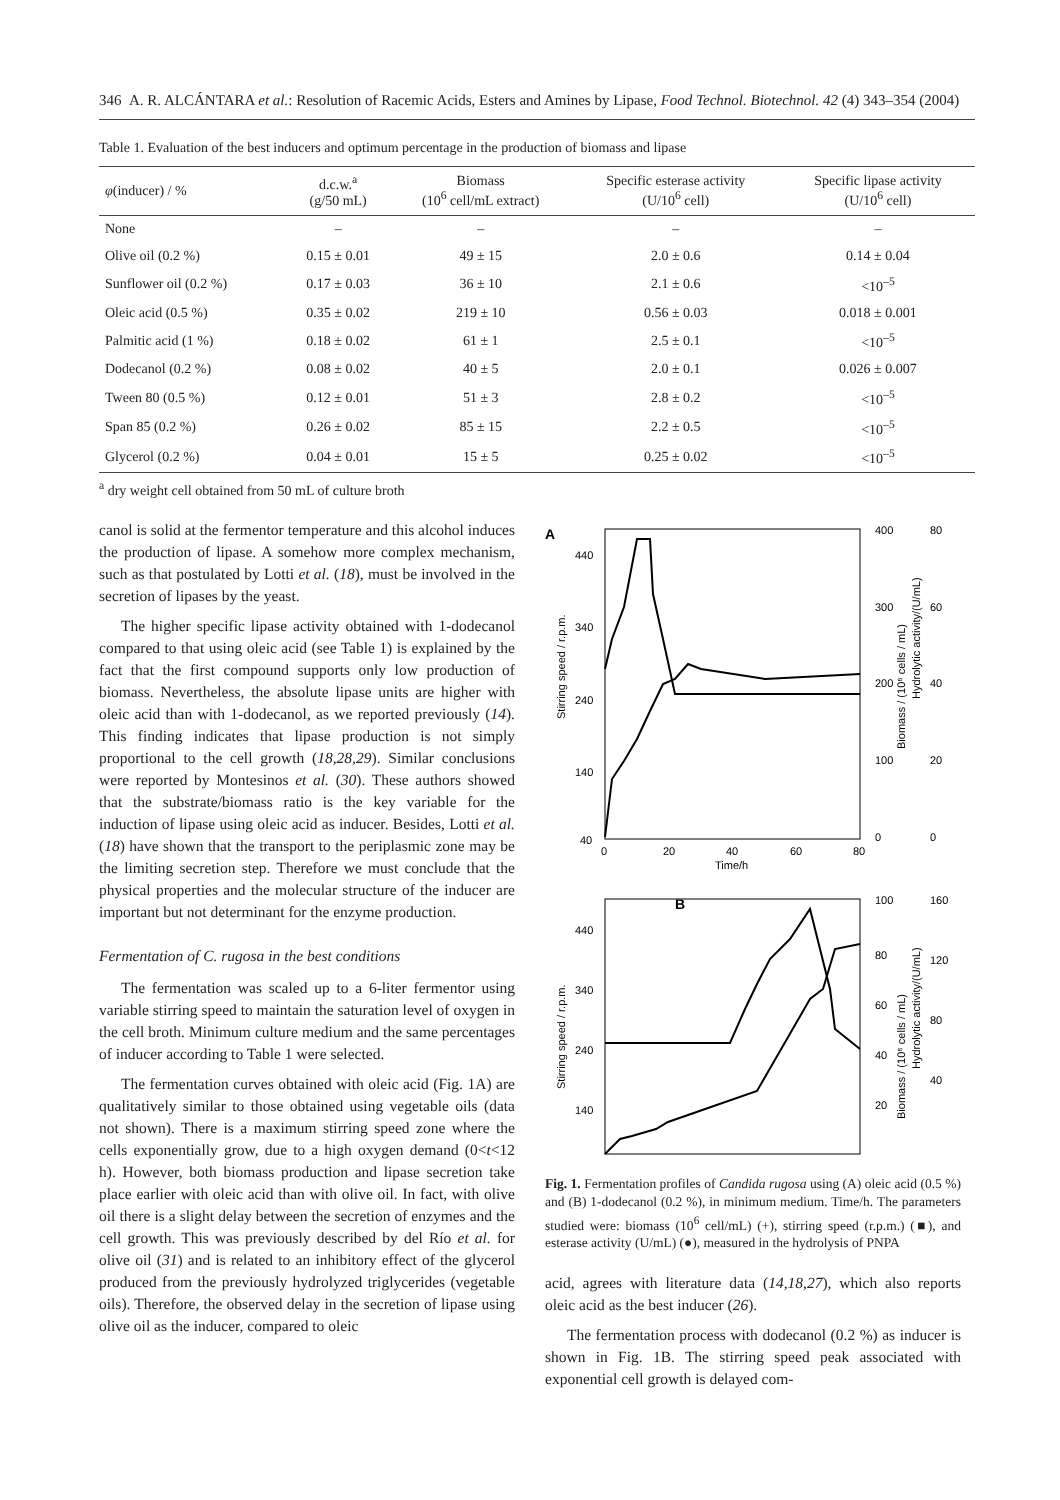346 A. R. ALCÁNTARA et al.: Resolution of Racemic Acids, Esters and Amines by Lipase, Food Technol. Biotechnol. 42 (4) 343–354 (2004)
Table 1. Evaluation of the best inducers and optimum percentage in the production of biomass and lipase
| φ (inducer) / % | d.c.w.<sup>a</sup> (g/50 mL) | Biomass (10<sup>6</sup> cell/mL extract) | Specific esterase activity (U/10<sup>6</sup> cell) | Specific lipase activity (U/10<sup>6</sup> cell) |
| --- | --- | --- | --- | --- |
| None | – | – | – | – |
| Olive oil (0.2 %) | 0.15 ± 0.01 | 49 ± 15 | 2.0 ± 0.6 | 0.14 ± 0.04 |
| Sunflower oil (0.2 %) | 0.17 ± 0.03 | 36 ± 10 | 2.1 ± 0.6 | <10<sup>–5</sup> |
| Oleic acid (0.5 %) | 0.35 ± 0.02 | 219 ± 10 | 0.56 ± 0.03 | 0.018 ± 0.001 |
| Palmitic acid (1 %) | 0.18 ± 0.02 | 61 ± 1 | 2.5 ± 0.1 | <10<sup>–5</sup> |
| Dodecanol (0.2 %) | 0.08 ± 0.02 | 40 ± 5 | 2.0 ± 0.1 | 0.026 ± 0.007 |
| Tween 80 (0.5 %) | 0.12 ± 0.01 | 51 ± 3 | 2.8 ± 0.2 | <10<sup>–5</sup> |
| Span 85 (0.2 %) | 0.26 ± 0.02 | 85 ± 15 | 2.2 ± 0.5 | <10<sup>–5</sup> |
| Glycerol (0.2 %) | 0.04 ± 0.01 | 15 ± 5 | 0.25 ± 0.02 | <10<sup>–5</sup> |
<sup>a</sup> dry weight cell obtained from 50 mL of culture broth
canol is solid at the fermentor temperature and this alcohol induces the production of lipase. A somehow more complex mechanism, such as that postulated by Lotti et al. (18), must be involved in the secretion of lipases by the yeast.
The higher specific lipase activity obtained with 1-dodecanol compared to that using oleic acid (see Table 1) is explained by the fact that the first compound supports only low production of biomass. Nevertheless, the absolute lipase units are higher with oleic acid than with 1-dodecanol, as we reported previously (14). This finding indicates that lipase production is not simply proportional to the cell growth (18,28,29). Similar conclusions were reported by Montesinos et al. (30). These authors showed that the substrate/biomass ratio is the key variable for the induction of lipase using oleic acid as inducer. Besides, Lotti et al. (18) have shown that the transport to the periplasmic zone may be the limiting secretion step. Therefore we must conclude that the physical properties and the molecular structure of the inducer are important but not determinant for the enzyme production.
Fermentation of C. rugosa in the best conditions
The fermentation was scaled up to a 6-liter fermentor using variable stirring speed to maintain the saturation level of oxygen in the cell broth. Minimum culture medium and the same percentages of inducer according to Table 1 were selected.
The fermentation curves obtained with oleic acid (Fig. 1A) are qualitatively similar to those obtained using vegetable oils (data not shown). There is a maximum stirring speed zone where the cells exponentially grow, due to a high oxygen demand (0<t<12 h). However, both biomass production and lipase secretion take place earlier with oleic acid than with olive oil. In fact, with olive oil there is a slight delay between the secretion of enzymes and the cell growth. This was previously described by del Río et al. for olive oil (31) and is related to an inhibitory effect of the glycerol produced from the previously hydrolyzed triglycerides (vegetable oils). Therefore, the observed delay in the secretion of lipase using olive oil as the inducer, compared to oleic
A
440
340
240
140
40
0
20
40
60
80
Time/h
400
300
200
100
0
80
60
40
20
0
Stirring speed / r.p.m.
Biomass / (10⁶ cells / mL)
Hydrolytic activity/(U/mL)
B
440
340
240
140
100
80
60
40
20
160
120
80
40
Stirring speed / r.p.m.
Biomass / (10⁶ cells / mL)
Hydrolytic activity/(U/mL)
Fig. 1. Fermentation profiles of Candida rugosa using (A) oleic acid (0.5 %) and (B) 1-dodecanol (0.2 %), in minimum medium. Time/h. The parameters studied were: biomass (10<sup>6</sup> cell/mL) (+), stirring speed (r.p.m.) (■), and esterase activity (U/mL) (●), measured in the hydrolysis of PNPA
acid, agrees with literature data (14,18,27), which also reports oleic acid as the best inducer (26).
The fermentation process with dodecanol (0.2 %) as inducer is shown in Fig. 1B. The stirring speed peak associated with exponential cell growth is delayed com-